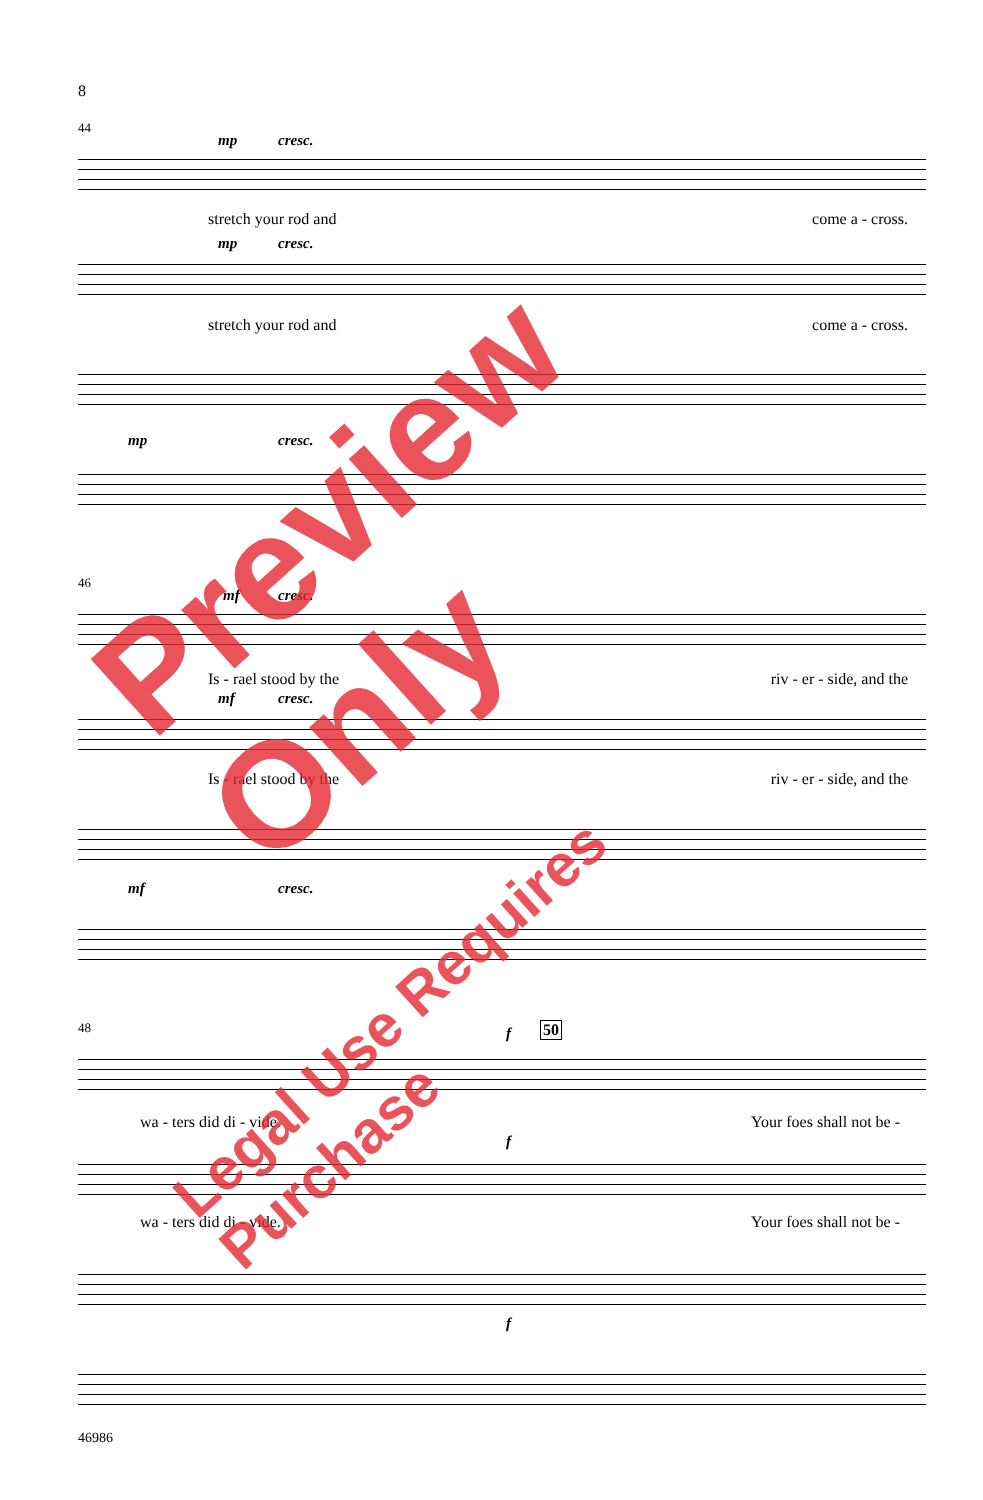8
44
mp cresc.
stretch your rod and come a - cross.
mp cresc.
stretch your rod and come a - cross.
mp cresc.
46
mf cresc.
Is - rael stood by the riv - er - side, and the
mf cresc.
Is - rael stood by the riv - er - side, and the
mf cresc.
48 f 50
wa - ters did di - vide. Your foes shall not be -
f
wa - ters did di - vide. Your foes shall not be -
f
Preview Only
Legal Use Requires Purchase
46986